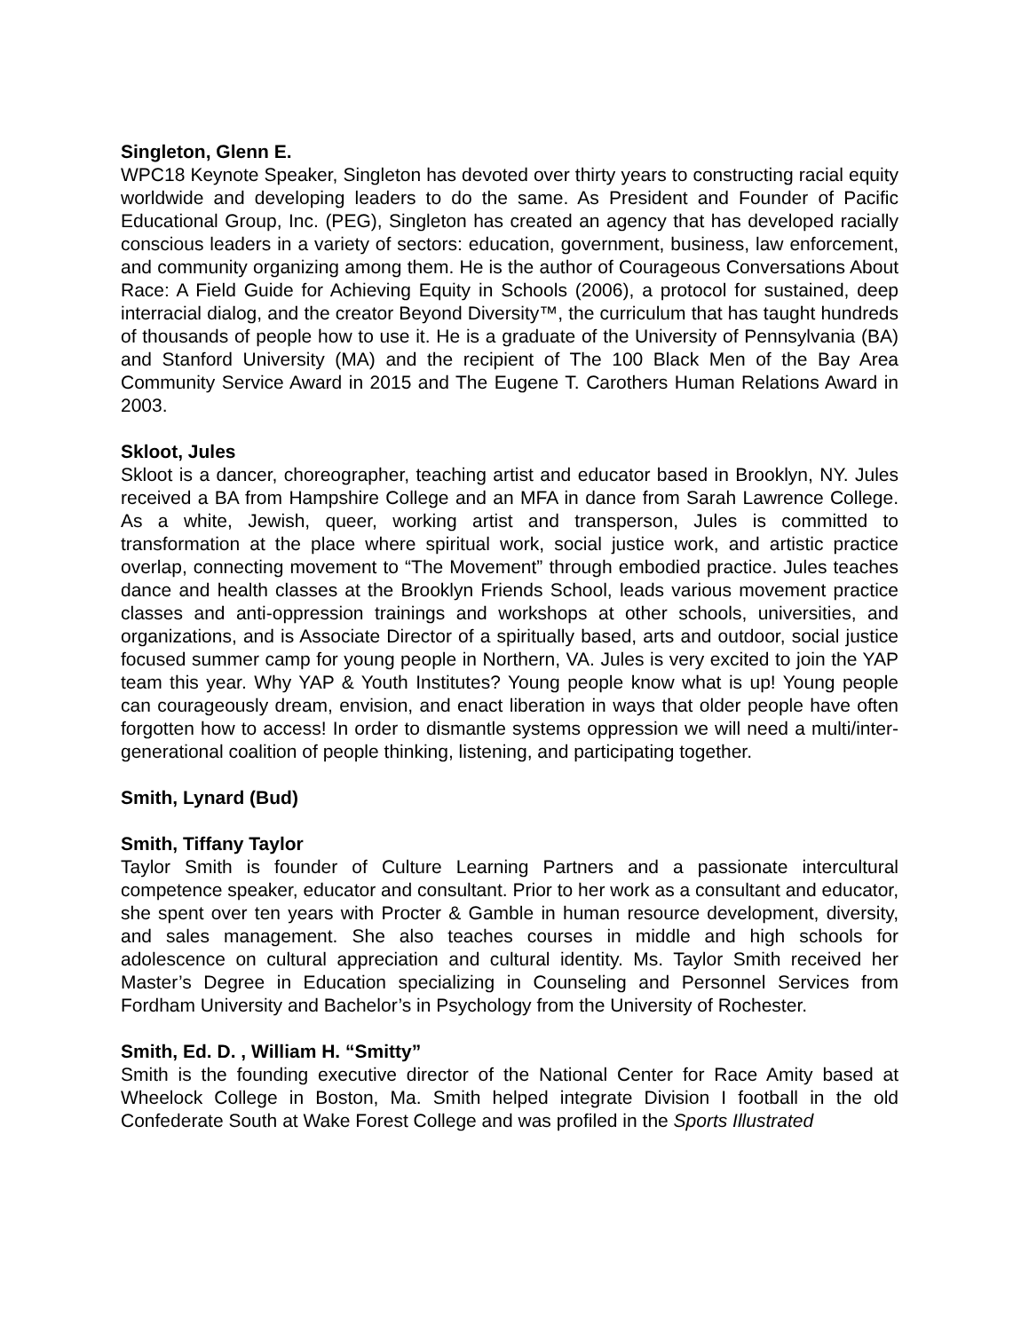Singleton, Glenn E.
WPC18 Keynote Speaker, Singleton has devoted over thirty years to constructing racial equity worldwide and developing leaders to do the same. As President and Founder of Pacific Educational Group, Inc. (PEG), Singleton has created an agency that has developed racially conscious leaders in a variety of sectors: education, government, business, law enforcement, and community organizing among them. He is the author of Courageous Conversations About Race: A Field Guide for Achieving Equity in Schools (2006), a protocol for sustained, deep interracial dialog, and the creator Beyond Diversity™, the curriculum that has taught hundreds of thousands of people how to use it. He is a graduate of the University of Pennsylvania (BA) and Stanford University (MA) and the recipient of The 100 Black Men of the Bay Area Community Service Award in 2015 and The Eugene T. Carothers Human Relations Award in 2003.
Skloot, Jules
Skloot is a dancer, choreographer, teaching artist and educator based in Brooklyn, NY. Jules received a BA from Hampshire College and an MFA in dance from Sarah Lawrence College. As a white, Jewish, queer, working artist and transperson, Jules is committed to transformation at the place where spiritual work, social justice work, and artistic practice overlap, connecting movement to “The Movement” through embodied practice. Jules teaches dance and health classes at the Brooklyn Friends School, leads various movement practice classes and anti-oppression trainings and workshops at other schools, universities, and organizations, and is Associate Director of a spiritually based, arts and outdoor, social justice focused summer camp for young people in Northern, VA. Jules is very excited to join the YAP team this year. Why YAP & Youth Institutes? Young people know what is up! Young people can courageously dream, envision, and enact liberation in ways that older people have often forgotten how to access! In order to dismantle systems oppression we will need a multi/inter-generational coalition of people thinking, listening, and participating together.
Smith, Lynard (Bud)
Smith, Tiffany Taylor
Taylor Smith is founder of Culture Learning Partners and a passionate intercultural competence speaker, educator and consultant. Prior to her work as a consultant and educator, she spent over ten years with Procter & Gamble in human resource development, diversity, and sales management. She also teaches courses in middle and high schools for adolescence on cultural appreciation and cultural identity. Ms. Taylor Smith received her Master’s Degree in Education specializing in Counseling and Personnel Services from Fordham University and Bachelor’s in Psychology from the University of Rochester.
Smith, Ed. D. , William H. “Smitty”
Smith is the founding executive director of the National Center for Race Amity based at Wheelock College in Boston, Ma. Smith helped integrate Division I football in the old Confederate South at Wake Forest College and was profiled in the Sports Illustrated